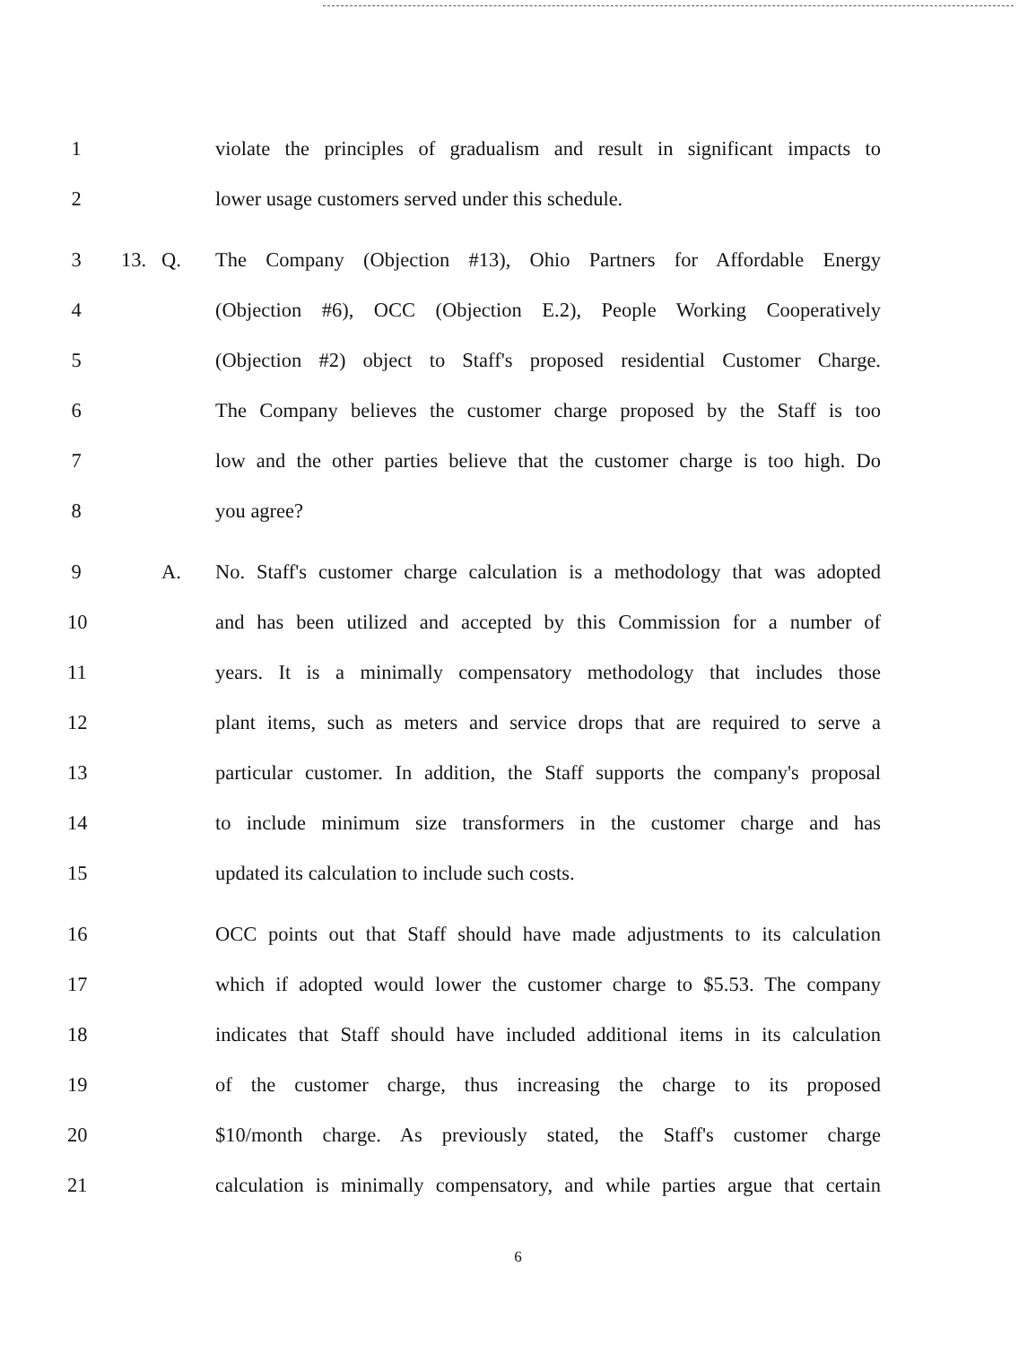1
violate the principles of gradualism and result in significant impacts to
2 lower usage customers served under this schedule.
3 13. Q.
The Company (Objection #13), Ohio Partners for Affordable Energy
4
(Objection #6), OCC (Objection E.2), People Working Cooperatively
5
(Objection #2) object to Staff's proposed residential Customer Charge.
6
The Company believes the customer charge proposed by the Staff is too
7
low and the other parties believe that the customer charge is too high. Do
8 you agree?
9 A.
No. Staff's customer charge calculation is a methodology that was adopted
10
and has been utilized and accepted by this Commission for a number of
11
years. It is a minimally compensatory methodology that includes those
12
plant items, such as meters and service drops that are required to serve a
13
particular customer. In addition, the Staff supports the company's proposal
14
to include minimum size transformers in the customer charge and has
15 updated its calculation to include such costs.
16
OCC points out that Staff should have made adjustments to its calculation
17
which if adopted would lower the customer charge to $5.53. The company
18
indicates that Staff should have included additional items in its calculation
19
of the customer charge, thus increasing the charge to its proposed
20
$10/month charge. As previously stated, the Staff's customer charge
21
calculation is minimally compensatory, and while parties argue that certain
6